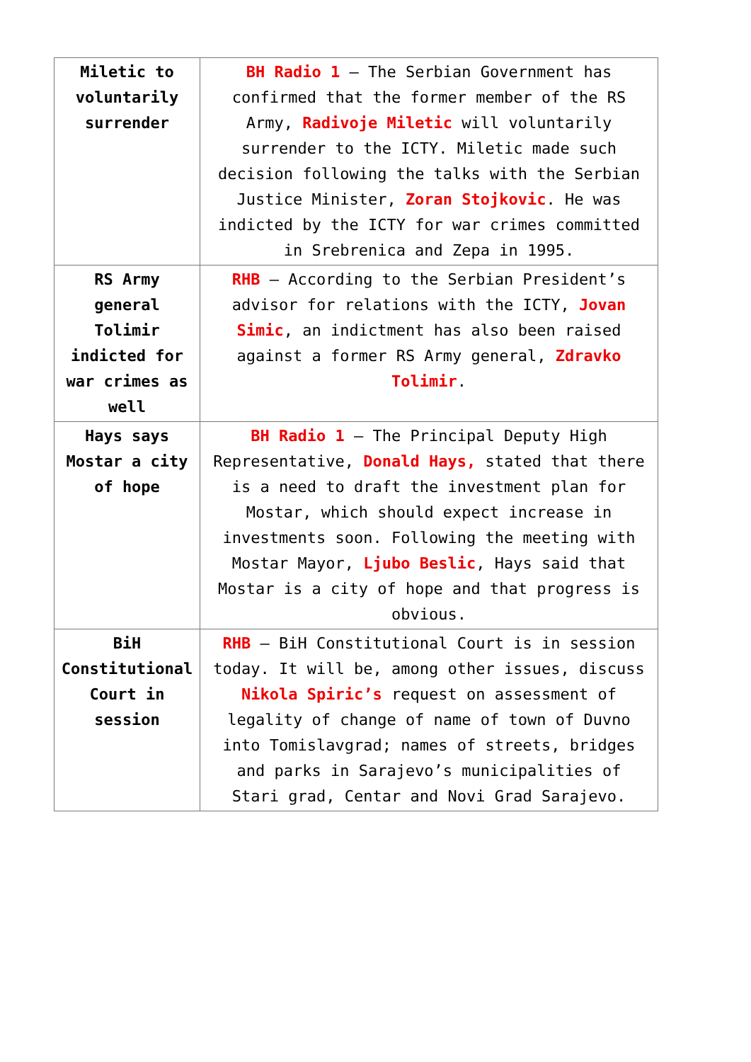| Miletic to voluntarily surrender | BH Radio 1 – The Serbian Government has confirmed that the former member of the RS Army, Radivoje Miletic will voluntarily surrender to the ICTY. Miletic made such decision following the talks with the Serbian Justice Minister, Zoran Stojkovic . He was indicted by the ICTY for war crimes committed in Srebrenica and Zepa in 1995. |
| RS Army general Tolimir indicted for war crimes as well | RHB – According to the Serbian President’s advisor for relations with the ICTY, Jovan Simic , an indictment has also been raised against a former RS Army general, Zdravko Tolimir . |
| Hays says Mostar a city of hope | BH Radio 1 – The Principal Deputy High Representative, Donald Hays, stated that there is a need to draft the investment plan for Mostar, which should expect increase in investments soon. Following the meeting with Mostar Mayor, Ljubo Beslic , Hays said that Mostar is a city of hope and that progress is obvious. |
| BiH Constitutional Court in session | RHB – BiH Constitutional Court is in session today. It will be, among other issues, discuss Nikola Spiric’s request on assessment of legality of change of name of town of Duvno into Tomislavgrad; names of streets, bridges and parks in Sarajevo’s municipalities of Stari grad, Centar and Novi Grad Sarajevo. |